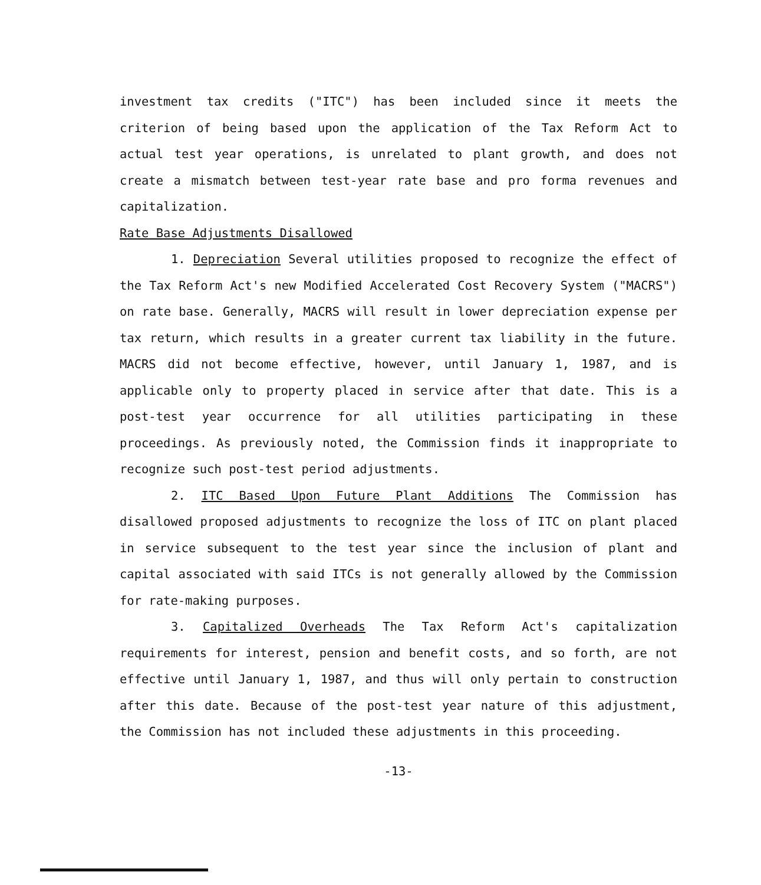investment tax credits ("ITC") has been included since it meets the criterion of being based upon the application of the Tax Reform Act to actual test year operations, is unrelated to plant growth, and does not create a mismatch between test-year rate base and pro forma revenues and capitalization.
Rate Base Adjustments Disallowed
1. Depreciation Several utilities proposed to recognize the effect of the Tax Reform Act's new Modified Accelerated Cost Recovery System ("MACRS") on rate base. Generally, MACRS will result in lower depreciation expense per tax return, which results in a greater current tax liability in the future. MACRS did not become effective, however, until January 1, 1987, and is applicable only to property placed in service after that date. This is a post-test year occurrence for all utilities participating in these proceedings. As previously noted, the Commission finds it inappropriate to recognize such post-test period adjustments.
2. ITC Based Upon Future Plant Additions The Commission has disallowed proposed adjustments to recognize the loss of ITC on plant placed in service subsequent to the test year since the inclusion of plant and capital associated with said ITCs is not generally allowed by the Commission for rate-making purposes.
3. Capitalized Overheads The Tax Reform Act's capitalization requirements for interest, pension and benefit costs, and so forth, are not effective until January 1, 1987, and thus will only pertain to construction after this date. Because of the post-test year nature of this adjustment, the Commission has not included these adjustments in this proceeding.
-13-